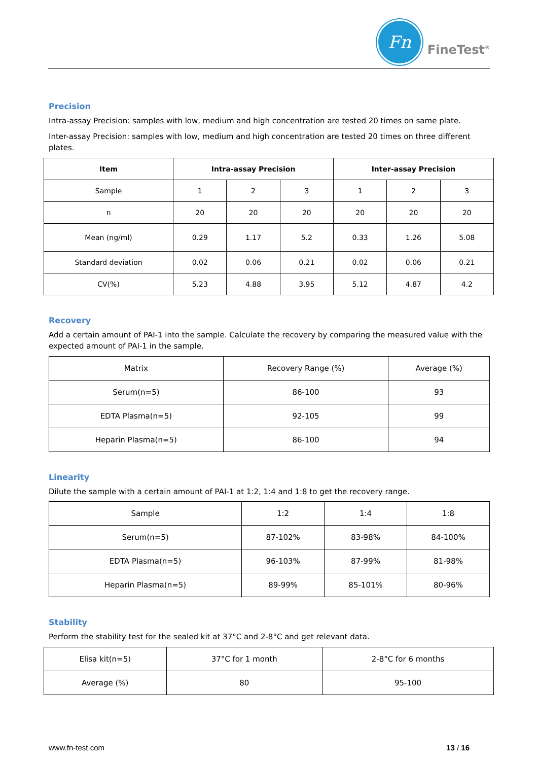Fn
FineTest<sup>®</sup>
Precision
Intra-assay Precision: samples with low, medium and high concentration are tested 20 times on same plate.
Inter-assay Precision: samples with low, medium and high concentration are tested 20 times on three different plates.
| Item | Intra-assay Precision | | | Inter-assay Precision | | |
| --- | --- | --- | --- | --- | --- | --- |
| Sample | 1 | 2 | 3 | 1 | 2 | 3 |
| n | 20 | 20 | 20 | 20 | 20 | 20 |
| Mean (ng/ml) | 0.29 | 1.17 | 5.2 | 0.33 | 1.26 | 5.08 |
| Standard deviation | 0.02 | 0.06 | 0.21 | 0.02 | 0.06 | 0.21 |
| CV(%) | 5.23 | 4.88 | 3.95 | 5.12 | 4.87 | 4.2 |
Recovery
Add a certain amount of PAI-1 into the sample. Calculate the recovery by comparing the measured value with the expected amount of PAI-1 in the sample.
| Matrix | Recovery Range (%) | Average (%) |
| Serum(n=5) | 86-100 | 93 |
| EDTA Plasma(n=5) | 92-105 | 99 |
| Heparin Plasma(n=5) | 86-100 | 94 |
Linearity
Dilute the sample with a certain amount of PAI-1 at 1:2, 1:4 and 1:8 to get the recovery range.
| Sample | 1:2 | 1:4 | 1:8 |
| Serum(n=5) | 87-102% | 83-98% | 84-100% |
| EDTA Plasma(n=5) | 96-103% | 87-99% | 81-98% |
| Heparin Plasma(n=5) | 89-99% | 85-101% | 80-96% |
Stability
Perform the stability test for the sealed kit at 37°C and 2-8°C and get relevant data.
| Elisa kit(n=5) | 37°C for 1 month | 2-8°C for 6 months |
| Average (%) | 80 | 95-100 |
www.fn-test.com 13 / 16